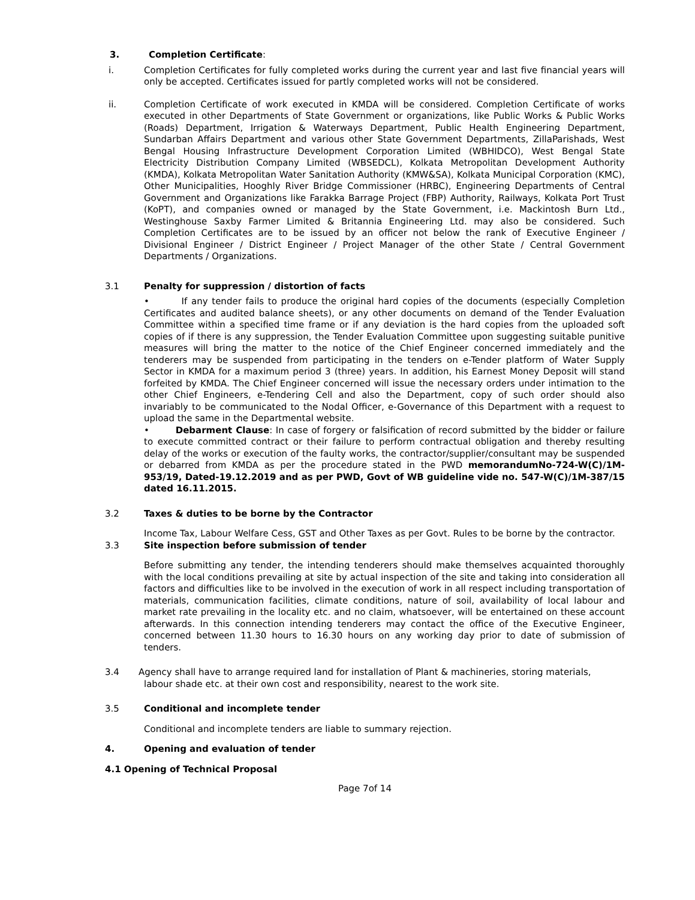3.
Completion Certificate:
i.
Completion Certificates for fully completed works during the current year and last five financial years will only be accepted. Certificates issued for partly completed works will not be considered.
ii.
Completion Certificate of work executed in KMDA will be considered. Completion Certificate of works executed in other Departments of State Government or organizations, like Public Works & Public Works (Roads) Department, Irrigation & Waterways Department, Public Health Engineering Department, Sundarban Affairs Department and various other State Government Departments, ZillaParishads, West Bengal Housing Infrastructure Development Corporation Limited (WBHIDCO), West Bengal State Electricity Distribution Company Limited (WBSEDCL), Kolkata Metropolitan Development Authority (KMDA), Kolkata Metropolitan Water Sanitation Authority (KMW&SA), Kolkata Municipal Corporation (KMC), Other Municipalities, Hooghly River Bridge Commissioner (HRBC), Engineering Departments of Central Government and Organizations like Farakka Barrage Project (FBP) Authority, Railways, Kolkata Port Trust (KoPT), and companies owned or managed by the State Government, i.e. Mackintosh Burn Ltd., Westinghouse Saxby Farmer Limited & Britannia Engineering Ltd. may also be considered. Such Completion Certificates are to be issued by an officer not below the rank of Executive Engineer / Divisional Engineer / District Engineer / Project Manager of the other State / Central Government Departments / Organizations.
3.1
Penalty for suppression / distortion of facts
• If any tender fails to produce the original hard copies of the documents (especially Completion Certificates and audited balance sheets), or any other documents on demand of the Tender Evaluation Committee within a specified time frame or if any deviation is the hard copies from the uploaded soft copies of if there is any suppression, the Tender Evaluation Committee upon suggesting suitable punitive measures will bring the matter to the notice of the Chief Engineer concerned immediately and the tenderers may be suspended from participating in the tenders on e-Tender platform of Water Supply Sector in KMDA for a maximum period 3 (three) years. In addition, his Earnest Money Deposit will stand forfeited by KMDA. The Chief Engineer concerned will issue the necessary orders under intimation to the other Chief Engineers, e-Tendering Cell and also the Department, copy of such order should also invariably to be communicated to the Nodal Officer, e-Governance of this Department with a request to upload the same in the Departmental website.
• Debarment Clause: In case of forgery or falsification of record submitted by the bidder or failure to execute committed contract or their failure to perform contractual obligation and thereby resulting delay of the works or execution of the faulty works, the contractor/supplier/consultant may be suspended or debarred from KMDA as per the procedure stated in the PWD memorandumNo-724-W(C)/1M-953/19, Dated-19.12.2019 and as per PWD, Govt of WB guideline vide no. 547-W(C)/1M-387/15 dated 16.11.2015.
3.2
Taxes & duties to be borne by the Contractor
Income Tax, Labour Welfare Cess, GST and Other Taxes as per Govt. Rules to be borne by the contractor.
3.3
Site inspection before submission of tender
Before submitting any tender, the intending tenderers should make themselves acquainted thoroughly with the local conditions prevailing at site by actual inspection of the site and taking into consideration all factors and difficulties like to be involved in the execution of work in all respect including transportation of materials, communication facilities, climate conditions, nature of soil, availability of local labour and market rate prevailing in the locality etc. and no claim, whatsoever, will be entertained on these account afterwards. In this connection intending tenderers may contact the office of the Executive Engineer, concerned between 11.30 hours to 16.30 hours on any working day prior to date of submission of tenders.
3.4
Agency shall have to arrange required land for installation of Plant & machineries, storing materials,
labour shade etc. at their own cost and responsibility, nearest to the work site.
3.5
Conditional and incomplete tender
Conditional and incomplete tenders are liable to summary rejection.
4.
Opening and evaluation of tender
4.1 Opening of Technical Proposal
Page 7of 14